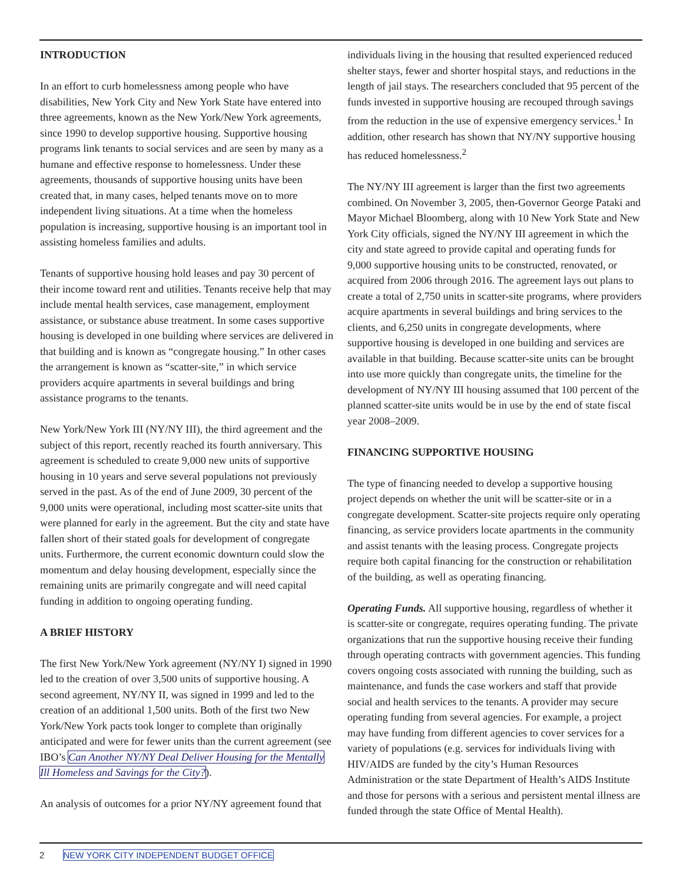INTRODUCTION
In an effort to curb homelessness among people who have disabilities, New York City and New York State have entered into three agreements, known as the New York/New York agreements, since 1990 to develop supportive housing. Supportive housing programs link tenants to social services and are seen by many as a humane and effective response to homelessness. Under these agreements, thousands of supportive housing units have been created that, in many cases, helped tenants move on to more independent living situations. At a time when the homeless population is increasing, supportive housing is an important tool in assisting homeless families and adults.
Tenants of supportive housing hold leases and pay 30 percent of their income toward rent and utilities. Tenants receive help that may include mental health services, case management, employment assistance, or substance abuse treatment. In some cases supportive housing is developed in one building where services are delivered in that building and is known as “congregate housing.” In other cases the arrangement is known as “scatter-site,” in which service providers acquire apartments in several buildings and bring assistance programs to the tenants.
New York/New York III (NY/NY III), the third agreement and the subject of this report, recently reached its fourth anniversary. This agreement is scheduled to create 9,000 new units of supportive housing in 10 years and serve several populations not previously served in the past. As of the end of June 2009, 30 percent of the 9,000 units were operational, including most scatter-site units that were planned for early in the agreement. But the city and state have fallen short of their stated goals for development of congregate units. Furthermore, the current economic downturn could slow the momentum and delay housing development, especially since the remaining units are primarily congregate and will need capital funding in addition to ongoing operating funding.
A BRIEF HISTORY
The first New York/New York agreement (NY/NY I) signed in 1990 led to the creation of over 3,500 units of supportive housing. A second agreement, NY/NY II, was signed in 1999 and led to the creation of an additional 1,500 units. Both of the first two New York/New York pacts took longer to complete than originally anticipated and were for fewer units than the current agreement (see IBO’s Can Another NY/NY Deal Deliver Housing for the Mentally Ill Homeless and Savings for the City?).
An analysis of outcomes for a prior NY/NY agreement found that
individuals living in the housing that resulted experienced reduced shelter stays, fewer and shorter hospital stays, and reductions in the length of jail stays. The researchers concluded that 95 percent of the funds invested in supportive housing are recouped through savings from the reduction in the use of expensive emergency services.<sup>1</sup> In addition, other research has shown that NY/NY supportive housing has reduced homelessness.<sup>2</sup>
The NY/NY III agreement is larger than the first two agreements combined. On November 3, 2005, then-Governor George Pataki and Mayor Michael Bloomberg, along with 10 New York State and New York City officials, signed the NY/NY III agreement in which the city and state agreed to provide capital and operating funds for 9,000 supportive housing units to be constructed, renovated, or acquired from 2006 through 2016. The agreement lays out plans to create a total of 2,750 units in scatter-site programs, where providers acquire apartments in several buildings and bring services to the clients, and 6,250 units in congregate developments, where supportive housing is developed in one building and services are available in that building. Because scatter-site units can be brought into use more quickly than congregate units, the timeline for the development of NY/NY III housing assumed that 100 percent of the planned scatter-site units would be in use by the end of state fiscal year 2008–2009.
FINANCING SUPPORTIVE HOUSING
The type of financing needed to develop a supportive housing project depends on whether the unit will be scatter-site or in a congregate development. Scatter-site projects require only operating financing, as service providers locate apartments in the community and assist tenants with the leasing process. Congregate projects require both capital financing for the construction or rehabilitation of the building, as well as operating financing.
Operating Funds. All supportive housing, regardless of whether it is scatter-site or congregate, requires operating funding. The private organizations that run the supportive housing receive their funding through operating contracts with government agencies. This funding covers ongoing costs associated with running the building, such as maintenance, and funds the case workers and staff that provide social and health services to the tenants. A provider may secure operating funding from several agencies. For example, a project may have funding from different agencies to cover services for a variety of populations (e.g. services for individuals living with HIV/AIDS are funded by the city’s Human Resources Administration or the state Department of Health’s AIDS Institute and those for persons with a serious and persistent mental illness are funded through the state Office of Mental Health).
2 NEW YORK CITY INDEPENDENT BUDGET OFFICE